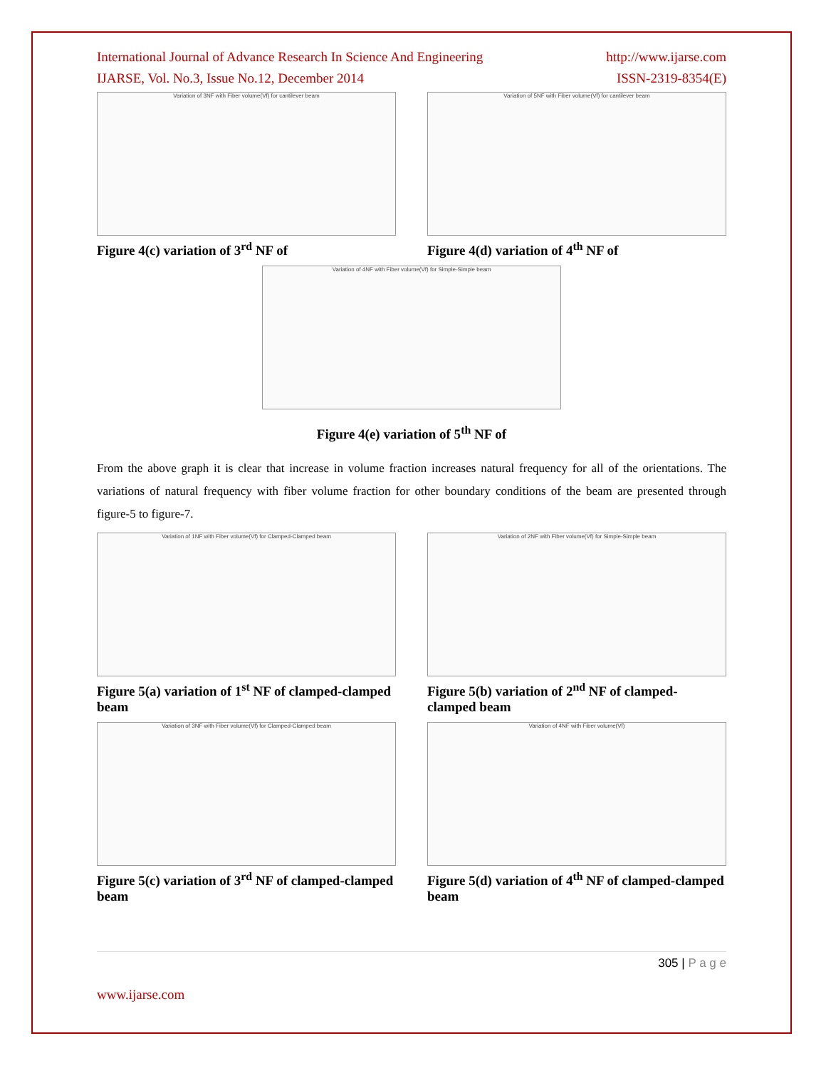International Journal of Advance Research In Science And Engineering http://www.ijarse.com
IJARSE, Vol. No.3, Issue No.12, December 2014 ISSN-2319-8354(E)
Variation of 3NF with Fiber volume(Vf) for cantilever beam
Figure 4(c) variation of 3<sup>rd</sup> NF of
Variation of 5NF with Fiber volume(Vf) for cantilever beam
Figure 4(d) variation of 4<sup>th</sup> NF of
Variation of 4NF with Fiber volume(Vf) for Simple-Simple beam
Figure 4(e) variation of 5<sup>th</sup> NF of
From the above graph it is clear that increase in volume fraction increases natural frequency for all of the orientations. The variations of natural frequency with fiber volume fraction for other boundary conditions of the beam are presented through figure-5 to figure-7.
Variation of 1NF with Fiber volume(Vf) for Clamped-Clamped beam
Figure 5(a) variation of 1<sup>st</sup> NF of clamped-clamped beam
Variation of 2NF with Fiber volume(Vf) for Simple-Simple beam
Figure 5(b) variation of 2<sup>nd</sup> NF of clamped-clamped beam
Variation of 3NF with Fiber volume(Vf) for Clamped-Clamped beam
Figure 5(c) variation of 3<sup>rd</sup> NF of clamped-clamped beam
Variation of 4NF with Fiber volume(Vf)
Figure 5(d) variation of 4<sup>th</sup> NF of clamped-clamped beam
305 | P a g e
www.ijarse.com